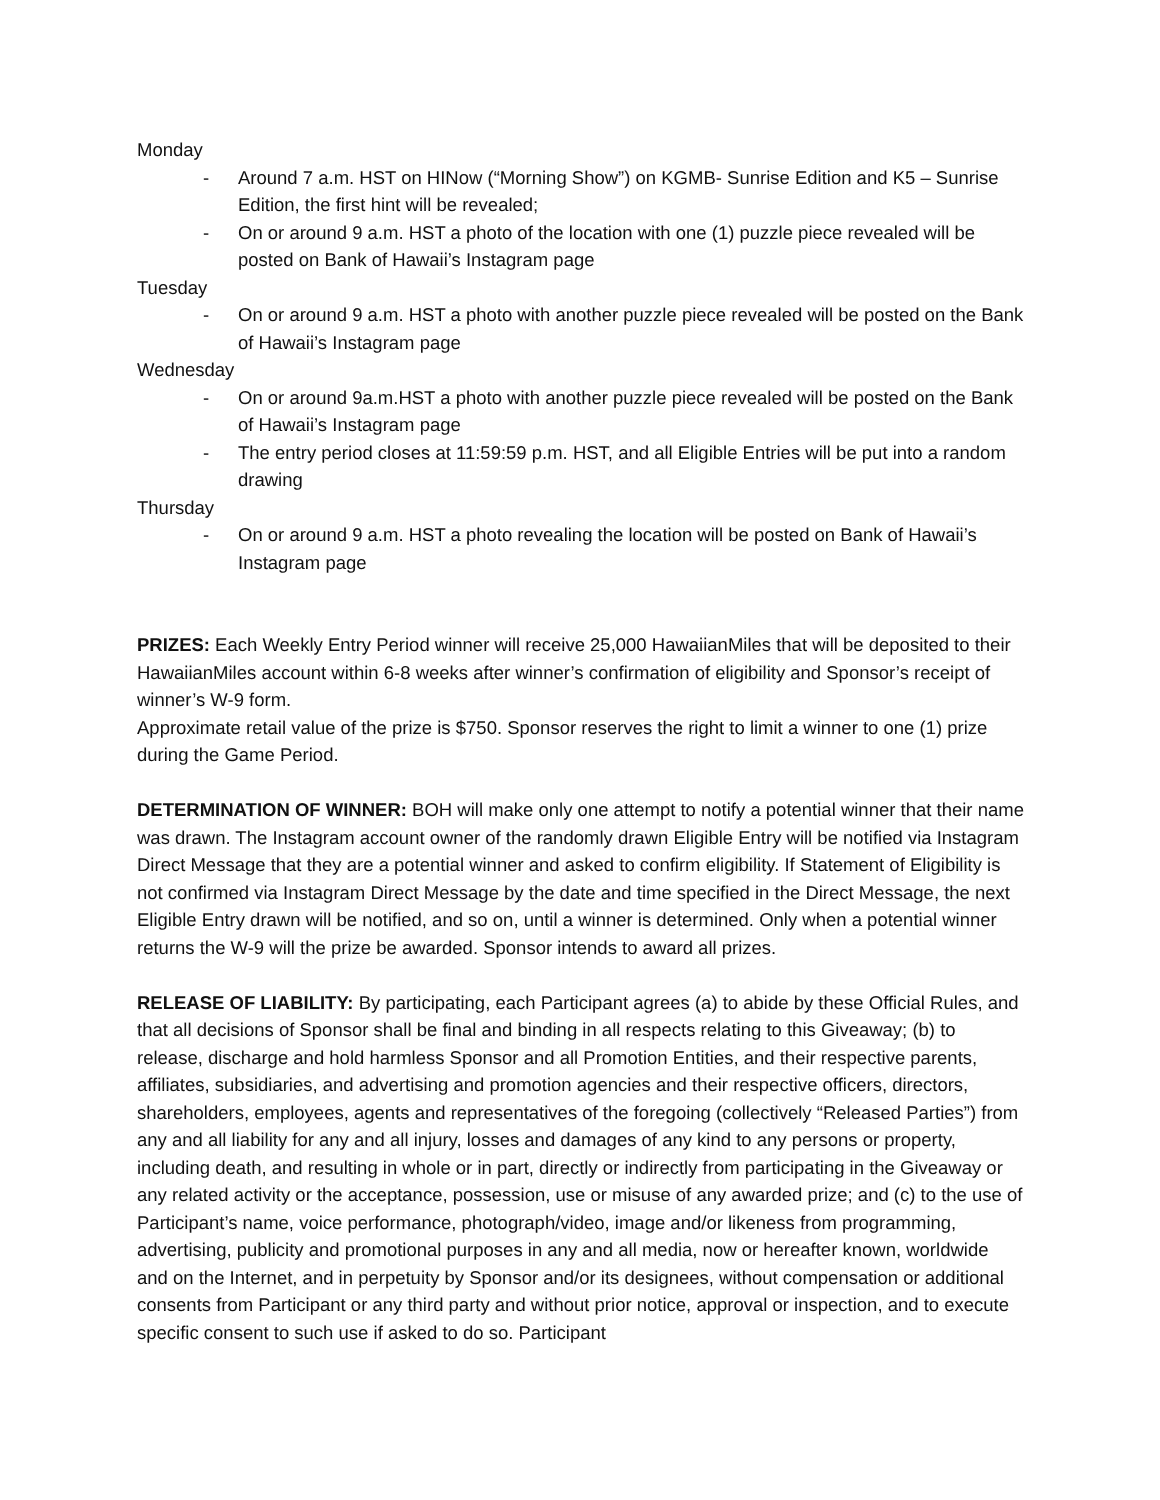Monday
- Around 7 a.m. HST on HINow (“Morning Show”) on KGMB- Sunrise Edition and K5 – Sunrise Edition, the first hint will be revealed;
- On or around 9 a.m. HST a photo of the location with one (1) puzzle piece revealed will be posted on Bank of Hawaii’s Instagram page
Tuesday
- On or around 9 a.m. HST a photo with another puzzle piece revealed will be posted on the Bank of Hawaii’s Instagram page
Wednesday
- On or around 9a.m.HST a photo with another puzzle piece revealed will be posted on the Bank of Hawaii’s Instagram page
- The entry period closes at 11:59:59 p.m. HST, and all Eligible Entries will be put into a random drawing
Thursday
- On or around 9 a.m. HST a photo revealing the location will be posted on Bank of Hawaii’s Instagram page
PRIZES: Each Weekly Entry Period winner will receive 25,000 HawaiianMiles that will be deposited to their HawaiianMiles account within 6-8 weeks after winner’s confirmation of eligibility and Sponsor’s receipt of winner’s W-9 form.
Approximate retail value of the prize is $750. Sponsor reserves the right to limit a winner to one (1) prize during the Game Period.
DETERMINATION OF WINNER: BOH will make only one attempt to notify a potential winner that their name was drawn. The Instagram account owner of the randomly drawn Eligible Entry will be notified via Instagram Direct Message that they are a potential winner and asked to confirm eligibility. If Statement of Eligibility is not confirmed via Instagram Direct Message by the date and time specified in the Direct Message, the next Eligible Entry drawn will be notified, and so on, until a winner is determined. Only when a potential winner returns the W-9 will the prize be awarded. Sponsor intends to award all prizes.
RELEASE OF LIABILITY: By participating, each Participant agrees (a) to abide by these Official Rules, and that all decisions of Sponsor shall be final and binding in all respects relating to this Giveaway; (b) to release, discharge and hold harmless Sponsor and all Promotion Entities, and their respective parents, affiliates, subsidiaries, and advertising and promotion agencies and their respective officers, directors, shareholders, employees, agents and representatives of the foregoing (collectively “Released Parties”) from any and all liability for any and all injury, losses and damages of any kind to any persons or property, including death, and resulting in whole or in part, directly or indirectly from participating in the Giveaway or any related activity or the acceptance, possession, use or misuse of any awarded prize; and (c) to the use of Participant’s name, voice performance, photograph/video, image and/or likeness from programming, advertising, publicity and promotional purposes in any and all media, now or hereafter known, worldwide and on the Internet, and in perpetuity by Sponsor and/or its designees, without compensation or additional consents from Participant or any third party and without prior notice, approval or inspection, and to execute specific consent to such use if asked to do so. Participant